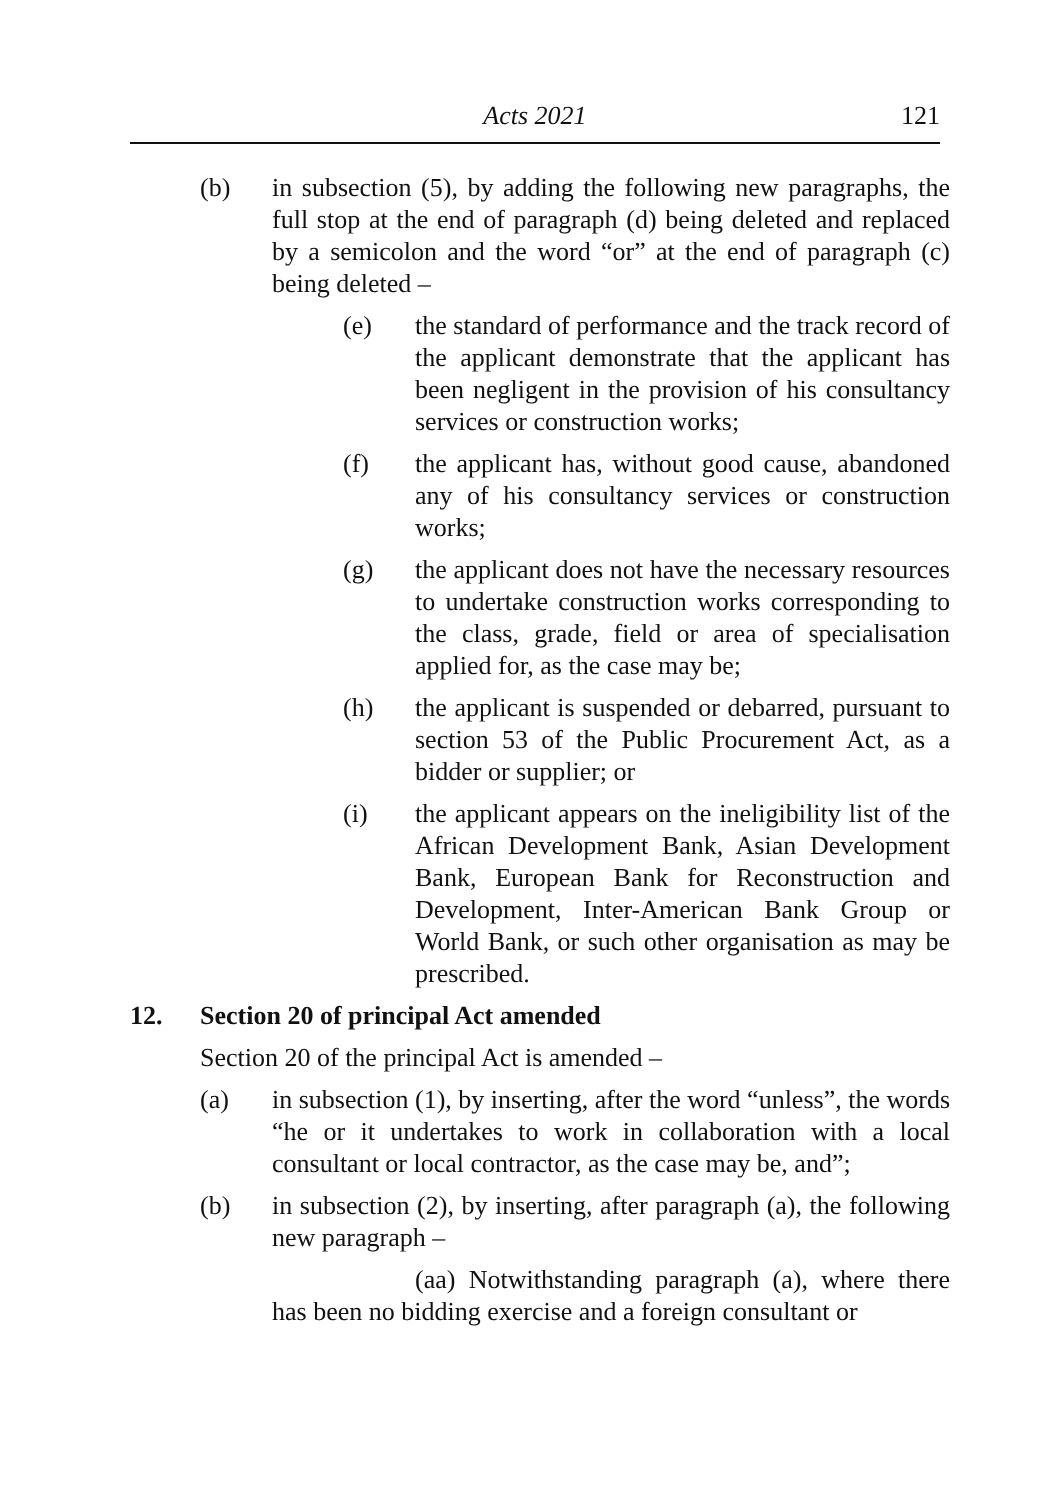Acts 2021 121
(b) in subsection (5), by adding the following new paragraphs, the full stop at the end of paragraph (d) being deleted and replaced by a semicolon and the word “or” at the end of paragraph (c) being deleted –
(e) the standard of performance and the track record of the applicant demonstrate that the applicant has been negligent in the provision of his consultancy services or construction works;
(f) the applicant has, without good cause, abandoned any of his consultancy services or construction works;
(g) the applicant does not have the necessary resources to undertake construction works corresponding to the class, grade, field or area of specialisation applied for, as the case may be;
(h) the applicant is suspended or debarred, pursuant to section 53 of the Public Procurement Act, as a bidder or supplier; or
(i) the applicant appears on the ineligibility list of the African Development Bank, Asian Development Bank, European Bank for Reconstruction and Development, Inter-American Bank Group or World Bank, or such other organisation as may be prescribed.
12. Section 20 of principal Act amended
Section 20 of the principal Act is amended –
(a) in subsection (1), by inserting, after the word “unless”, the words “he or it undertakes to work in collaboration with a local consultant or local contractor, as the case may be, and”;
(b) in subsection (2), by inserting, after paragraph (a), the following new paragraph –
(aa) Notwithstanding paragraph (a), where there has been no bidding exercise and a foreign consultant or